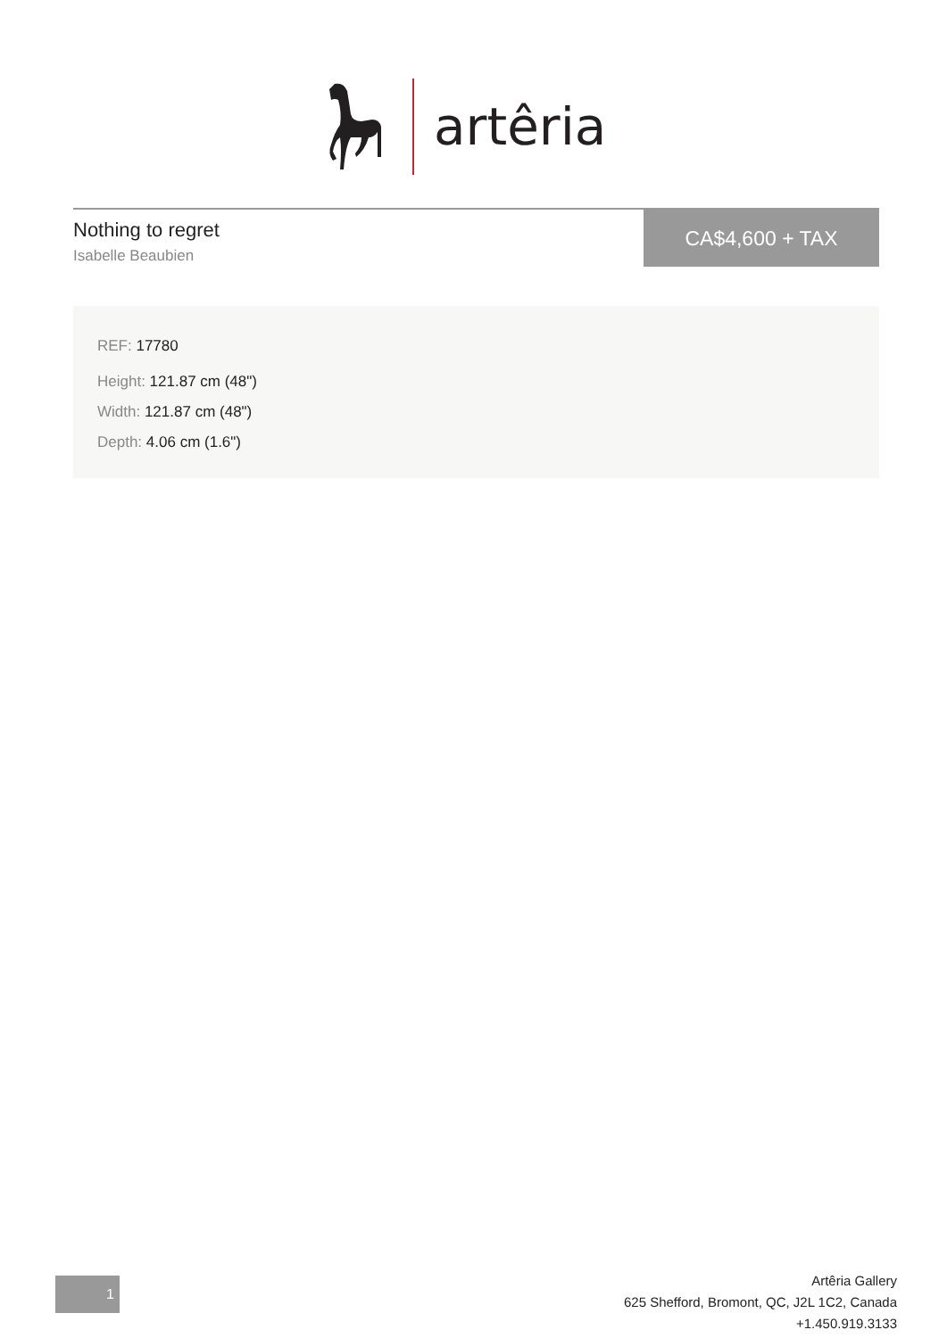artêria
Nothing to regret
Isabelle Beaubien
CA$4,600 + TAX
REF: 17780
Height: 121.87 cm (48")
Width: 121.87 cm (48")
Depth: 4.06 cm (1.6")
1
Artêria Gallery
625 Shefford, Bromont, QC, J2L 1C2, Canada
+1.450.919.3133